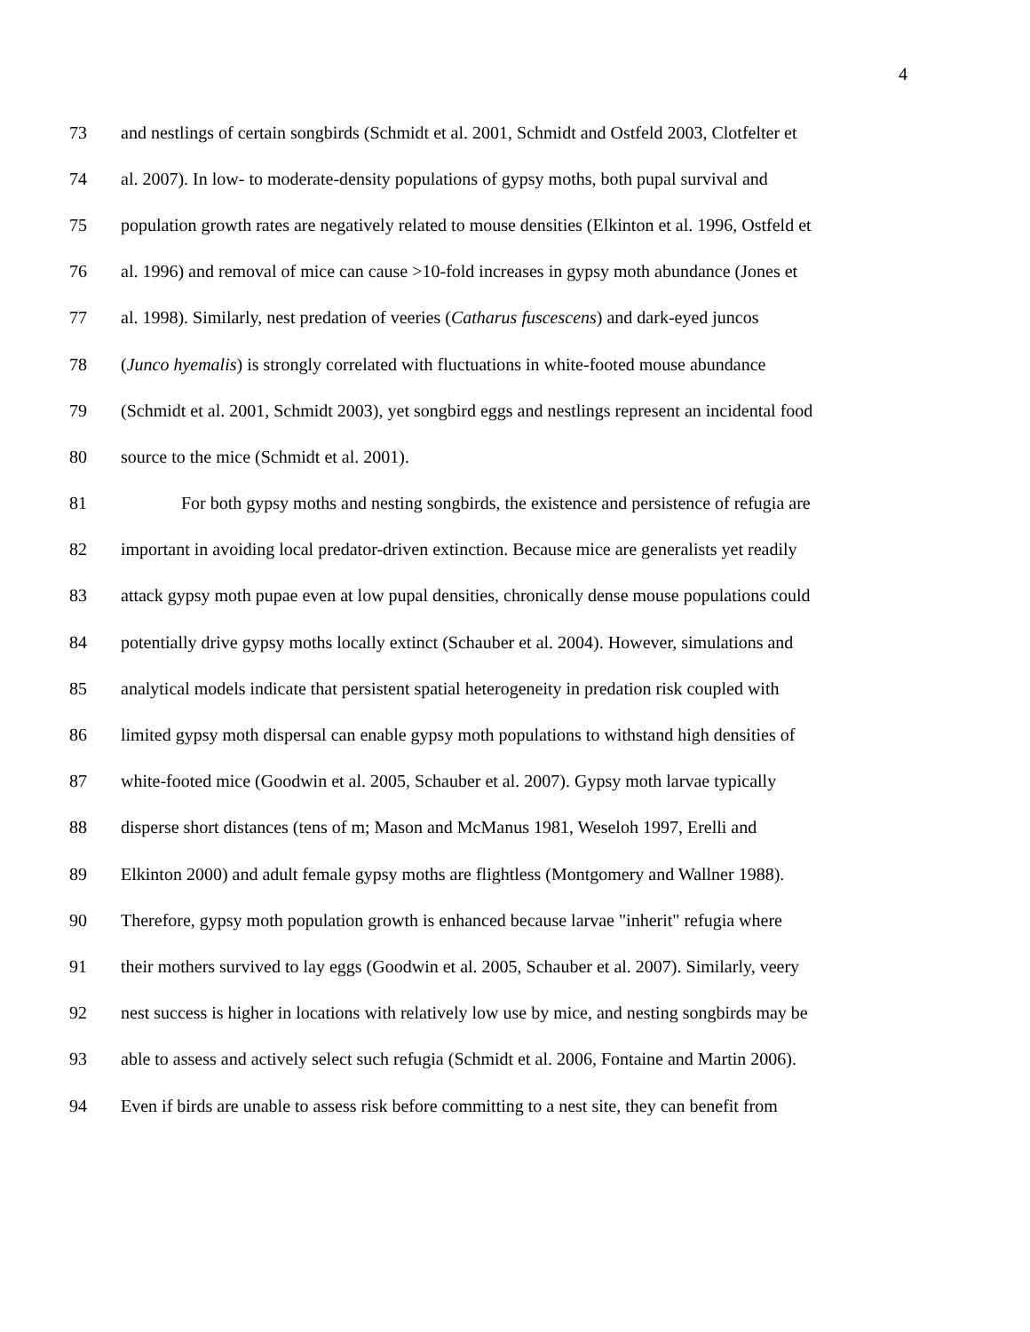4
73 and nestlings of certain songbirds (Schmidt et al. 2001, Schmidt and Ostfeld 2003, Clotfelter et
74 al. 2007). In low- to moderate-density populations of gypsy moths, both pupal survival and
75 population growth rates are negatively related to mouse densities (Elkinton et al. 1996, Ostfeld et
76 al. 1996) and removal of mice can cause >10-fold increases in gypsy moth abundance (Jones et
77 al. 1998). Similarly, nest predation of veeries (Catharus fuscescens) and dark-eyed juncos
78 (Junco hyemalis) is strongly correlated with fluctuations in white-footed mouse abundance
79 (Schmidt et al. 2001, Schmidt 2003), yet songbird eggs and nestlings represent an incidental food
80 source to the mice (Schmidt et al. 2001).
81 For both gypsy moths and nesting songbirds, the existence and persistence of refugia are
82 important in avoiding local predator-driven extinction. Because mice are generalists yet readily
83 attack gypsy moth pupae even at low pupal densities, chronically dense mouse populations could
84 potentially drive gypsy moths locally extinct (Schauber et al. 2004). However, simulations and
85 analytical models indicate that persistent spatial heterogeneity in predation risk coupled with
86 limited gypsy moth dispersal can enable gypsy moth populations to withstand high densities of
87 white-footed mice (Goodwin et al. 2005, Schauber et al. 2007). Gypsy moth larvae typically
88 disperse short distances (tens of m; Mason and McManus 1981, Weseloh 1997, Erelli and
89 Elkinton 2000) and adult female gypsy moths are flightless (Montgomery and Wallner 1988).
90 Therefore, gypsy moth population growth is enhanced because larvae "inherit" refugia where
91 their mothers survived to lay eggs (Goodwin et al. 2005, Schauber et al. 2007). Similarly, veery
92 nest success is higher in locations with relatively low use by mice, and nesting songbirds may be
93 able to assess and actively select such refugia (Schmidt et al. 2006, Fontaine and Martin 2006).
94 Even if birds are unable to assess risk before committing to a nest site, they can benefit from